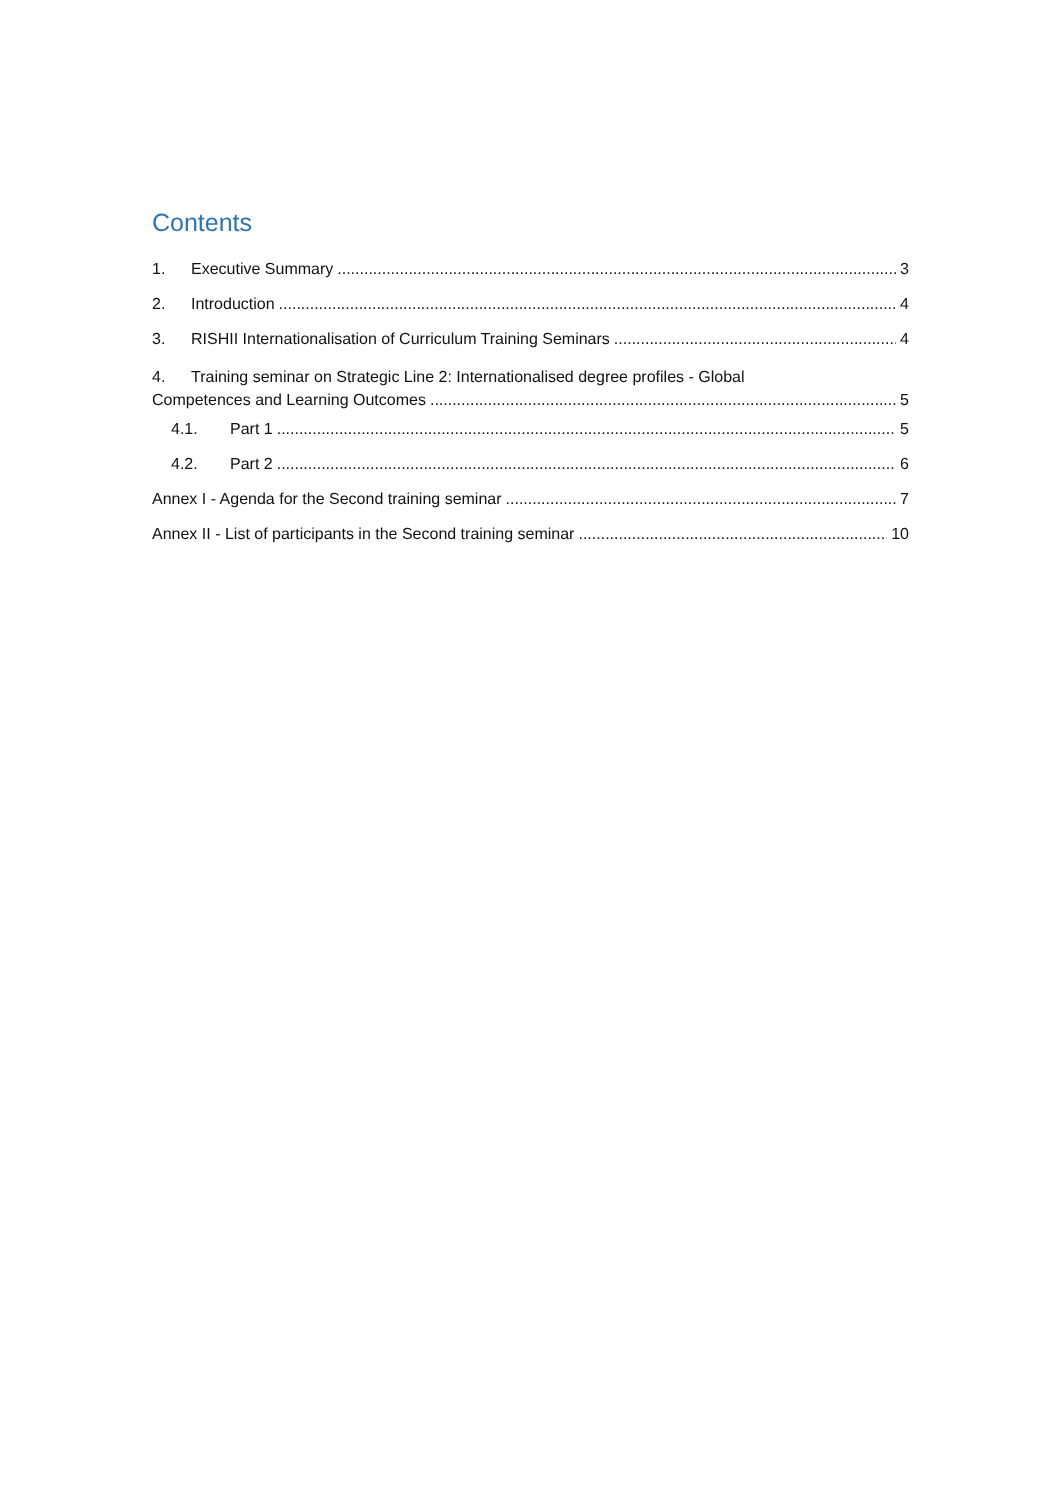Contents
1. Executive Summary 3
2. Introduction 4
3. RISHII Internationalisation of Curriculum Training Seminars 4
4. Training seminar on Strategic Line 2: Internationalised degree profiles - Global
Competences and Learning Outcomes 5
4.1. Part 1 5
4.2. Part 2 6
Annex I - Agenda for the Second training seminar 7
Annex II - List of participants in the Second training seminar 10